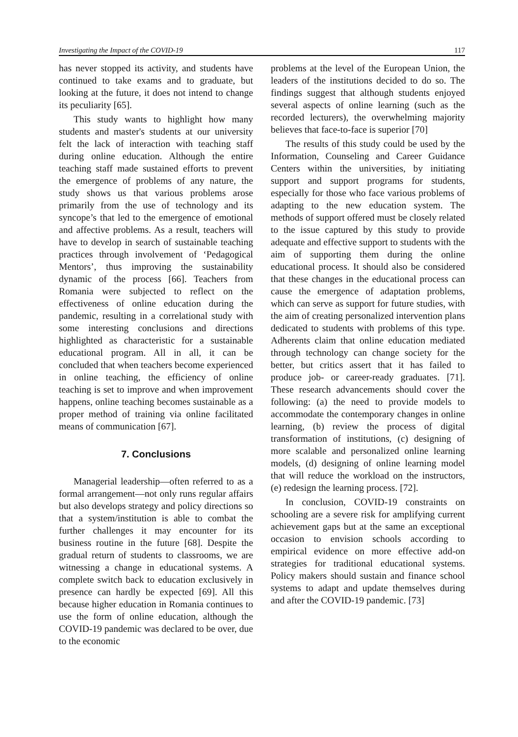Investigating the Impact of the COVID-19 117
has never stopped its activity, and students have continued to take exams and to graduate, but looking at the future, it does not intend to change its peculiarity [65].
This study wants to highlight how many students and master's students at our university felt the lack of interaction with teaching staff during online education. Although the entire teaching staff made sustained efforts to prevent the emergence of problems of any nature, the study shows us that various problems arose primarily from the use of technology and its syncope’s that led to the emergence of emotional and affective problems. As a result, teachers will have to develop in search of sustainable teaching practices through involvement of ‘Pedagogical Mentors’, thus improving the sustainability dynamic of the process [66]. Teachers from Romania were subjected to reflect on the effectiveness of online education during the pandemic, resulting in a correlational study with some interesting conclusions and directions highlighted as characteristic for a sustainable educational program. All in all, it can be concluded that when teachers become experienced in online teaching, the efficiency of online teaching is set to improve and when improvement happens, online teaching becomes sustainable as a proper method of training via online facilitated means of communication [67].
7. Conclusions
Managerial leadership—often referred to as a formal arrangement—not only runs regular affairs but also develops strategy and policy directions so that a system/institution is able to combat the further challenges it may encounter for its business routine in the future [68]. Despite the gradual return of students to classrooms, we are witnessing a change in educational systems. A complete switch back to education exclusively in presence can hardly be expected [69]. All this because higher education in Romania continues to use the form of online education, although the COVID-19 pandemic was declared to be over, due to the economic
problems at the level of the European Union, the leaders of the institutions decided to do so. The findings suggest that although students enjoyed several aspects of online learning (such as the recorded lecturers), the overwhelming majority believes that face-to-face is superior [70]
The results of this study could be used by the Information, Counseling and Career Guidance Centers within the universities, by initiating support and support programs for students, especially for those who face various problems of adapting to the new education system. The methods of support offered must be closely related to the issue captured by this study to provide adequate and effective support to students with the aim of supporting them during the online educational process. It should also be considered that these changes in the educational process can cause the emergence of adaptation problems, which can serve as support for future studies, with the aim of creating personalized intervention plans dedicated to students with problems of this type. Adherents claim that online education mediated through technology can change society for the better, but critics assert that it has failed to produce job- or career-ready graduates. [71]. These research advancements should cover the following: (a) the need to provide models to accommodate the contemporary changes in online learning, (b) review the process of digital transformation of institutions, (c) designing of more scalable and personalized online learning models, (d) designing of online learning model that will reduce the workload on the instructors, (e) redesign the learning process. [72].
In conclusion, COVID-19 constraints on schooling are a severe risk for amplifying current achievement gaps but at the same an exceptional occasion to envision schools according to empirical evidence on more effective add-on strategies for traditional educational systems. Policy makers should sustain and finance school systems to adapt and update themselves during and after the COVID-19 pandemic. [73]